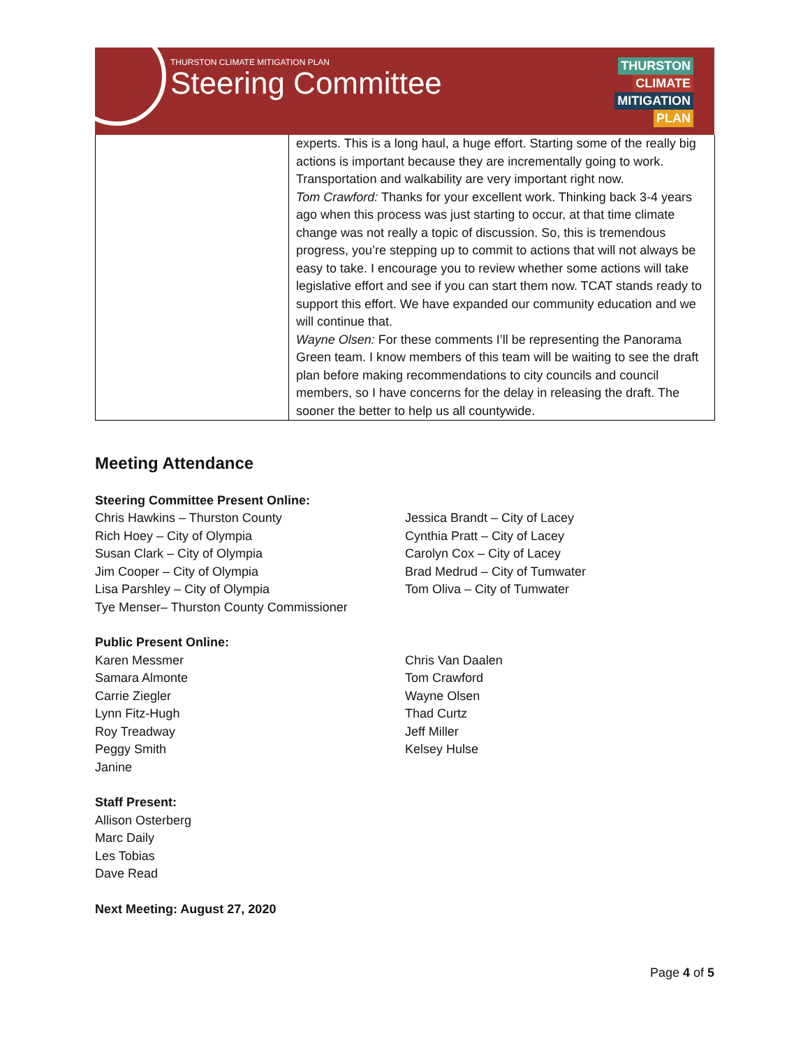THURSTON CLIMATE MITIGATION PLAN
Steering Committee
THURSTON
CLIMATE
MITIGATION
PLAN
| | experts. This is a long haul, a huge effort. Starting some of the really big actions is important because they are incrementally going to work. Transportation and walkability are very important right now. Tom Crawford: Thanks for your excellent work. Thinking back 3-4 years ago when this process was just starting to occur, at that time climate change was not really a topic of discussion. So, this is tremendous progress, you’re stepping up to commit to actions that will not always be easy to take. I encourage you to review whether some actions will take legislative effort and see if you can start them now. TCAT stands ready to support this effort. We have expanded our community education and we will continue that. Wayne Olsen: For these comments I’ll be representing the Panorama Green team. I know members of this team will be waiting to see the draft plan before making recommendations to city councils and council members, so I have concerns for the delay in releasing the draft. The sooner the better to help us all countywide. |
Meeting Attendance
Steering Committee Present Online:
Chris Hawkins – Thurston County
Rich Hoey – City of Olympia
Susan Clark – City of Olympia
Jim Cooper – City of Olympia
Lisa Parshley – City of Olympia
Tye Menser– Thurston County Commissioner
Jessica Brandt – City of Lacey
Cynthia Pratt – City of Lacey
Carolyn Cox – City of Lacey
Brad Medrud – City of Tumwater
Tom Oliva – City of Tumwater
Public Present Online:
Karen Messmer
Samara Almonte
Carrie Ziegler
Lynn Fitz-Hugh
Roy Treadway
Peggy Smith
Janine
Chris Van Daalen
Tom Crawford
Wayne Olsen
Thad Curtz
Jeff Miller
Kelsey Hulse
Staff Present:
Allison Osterberg
Marc Daily
Les Tobias
Dave Read
Next Meeting: August 27, 2020
Page 4 of 5